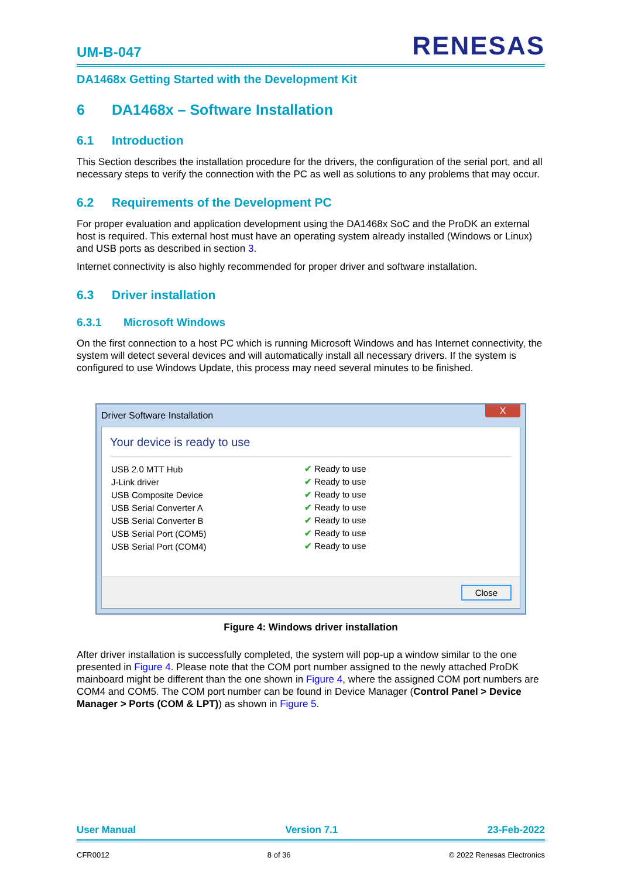UM-B-047 RENESAS
DA1468x Getting Started with the Development Kit
6 DA1468x – Software Installation
6.1 Introduction
This Section describes the installation procedure for the drivers, the configuration of the serial port, and all necessary steps to verify the connection with the PC as well as solutions to any problems that may occur.
6.2 Requirements of the Development PC
For proper evaluation and application development using the DA1468x SoC and the ProDK an external host is required. This external host must have an operating system already installed (Windows or Linux) and USB ports as described in section 3.
Internet connectivity is also highly recommended for proper driver and software installation.
6.3 Driver installation
6.3.1 Microsoft Windows
On the first connection to a host PC which is running Microsoft Windows and has Internet connectivity, the system will detect several devices and will automatically install all necessary drivers. If the system is configured to use Windows Update, this process may need several minutes to be finished.
Driver Software Installation X
Your device is ready to use
| USB 2.0 MTT Hub | ✔ Ready to use |
| J-Link driver | ✔ Ready to use |
| USB Composite Device | ✔ Ready to use |
| USB Serial Converter A | ✔ Ready to use |
| USB Serial Converter B | ✔ Ready to use |
| USB Serial Port (COM5) | ✔ Ready to use |
| USB Serial Port (COM4) | ✔ Ready to use |
Close
Figure 4: Windows driver installation
After driver installation is successfully completed, the system will pop-up a window similar to the one presented in Figure 4. Please note that the COM port number assigned to the newly attached ProDK mainboard might be different than the one shown in Figure 4, where the assigned COM port numbers are COM4 and COM5. The COM port number can be found in Device Manager (Control Panel > Device Manager > Ports (COM & LPT)) as shown in Figure 5.
User Manual Version 7.1 23-Feb-2022
CFR0012 8 of 36 © 2022 Renesas Electronics